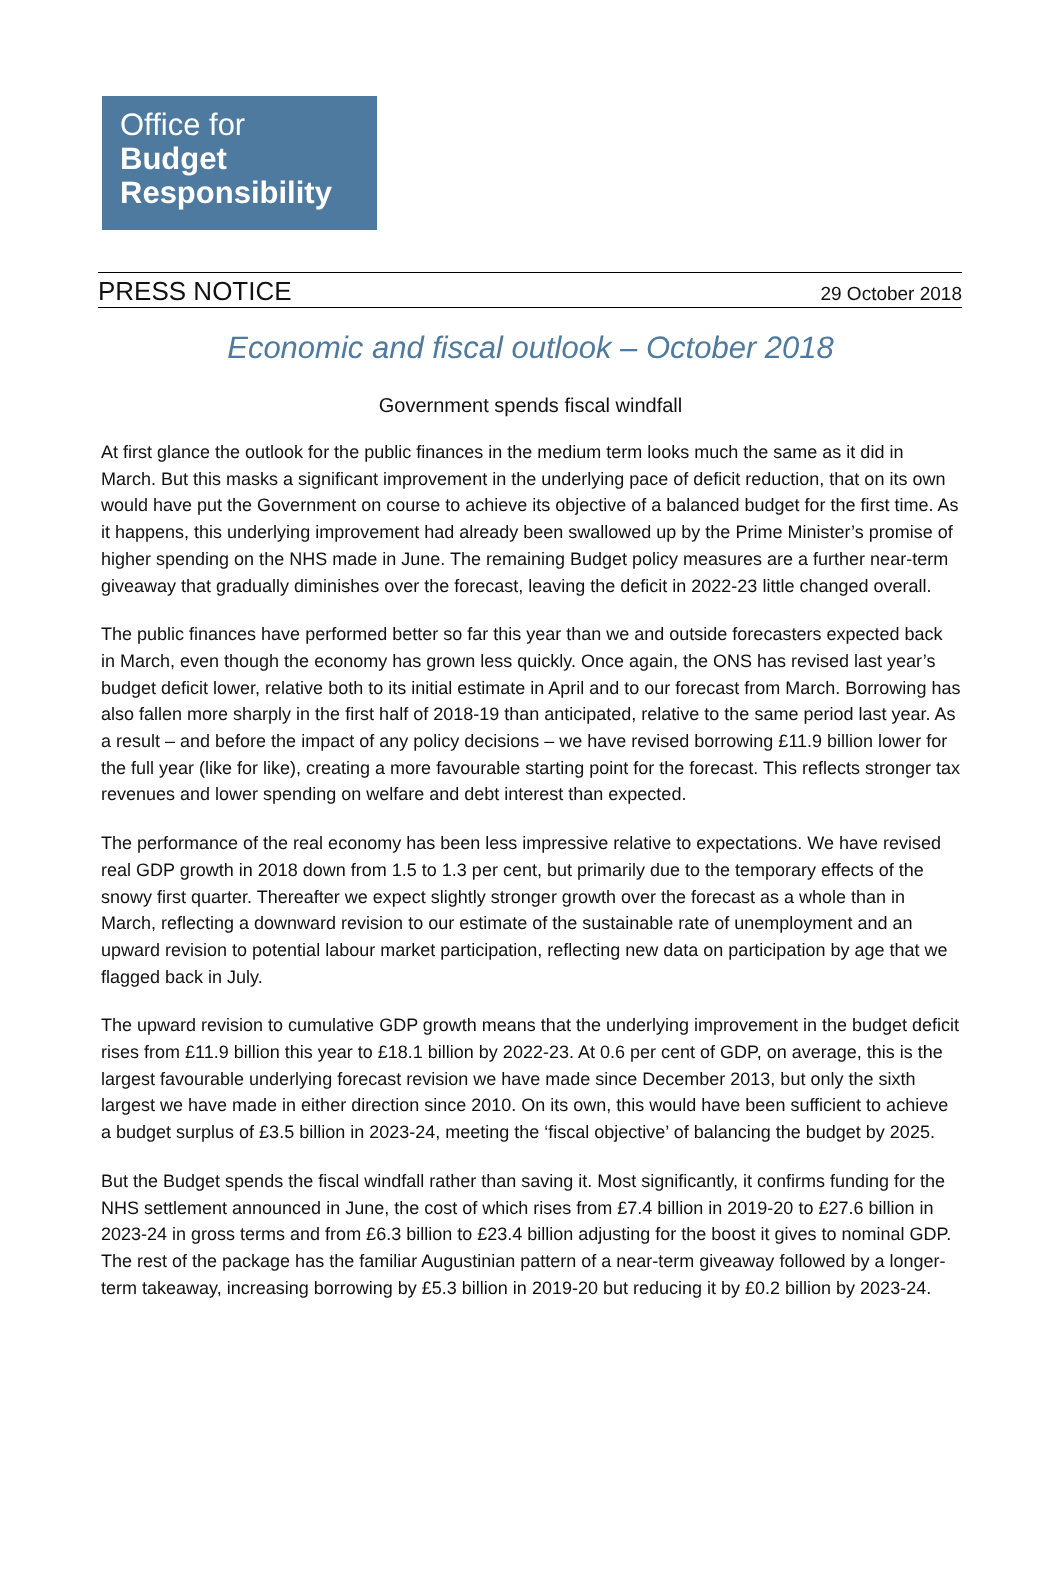Office for
Budget
Responsibility
PRESS NOTICE 29 October 2018
Economic and fiscal outlook – October 2018
Government spends fiscal windfall
At first glance the outlook for the public finances in the medium term looks much the same as it did in March. But this masks a significant improvement in the underlying pace of deficit reduction, that on its own would have put the Government on course to achieve its objective of a balanced budget for the first time. As it happens, this underlying improvement had already been swallowed up by the Prime Minister’s promise of higher spending on the NHS made in June. The remaining Budget policy measures are a further near-term giveaway that gradually diminishes over the forecast, leaving the deficit in 2022-23 little changed overall.
The public finances have performed better so far this year than we and outside forecasters expected back in March, even though the economy has grown less quickly. Once again, the ONS has revised last year’s budget deficit lower, relative both to its initial estimate in April and to our forecast from March. Borrowing has also fallen more sharply in the first half of 2018-19 than anticipated, relative to the same period last year. As a result – and before the impact of any policy decisions – we have revised borrowing £11.9 billion lower for the full year (like for like), creating a more favourable starting point for the forecast. This reflects stronger tax revenues and lower spending on welfare and debt interest than expected.
The performance of the real economy has been less impressive relative to expectations. We have revised real GDP growth in 2018 down from 1.5 to 1.3 per cent, but primarily due to the temporary effects of the snowy first quarter. Thereafter we expect slightly stronger growth over the forecast as a whole than in March, reflecting a downward revision to our estimate of the sustainable rate of unemployment and an upward revision to potential labour market participation, reflecting new data on participation by age that we flagged back in July.
The upward revision to cumulative GDP growth means that the underlying improvement in the budget deficit rises from £11.9 billion this year to £18.1 billion by 2022-23. At 0.6 per cent of GDP, on average, this is the largest favourable underlying forecast revision we have made since December 2013, but only the sixth largest we have made in either direction since 2010. On its own, this would have been sufficient to achieve a budget surplus of £3.5 billion in 2023-24, meeting the ‘fiscal objective’ of balancing the budget by 2025.
But the Budget spends the fiscal windfall rather than saving it. Most significantly, it confirms funding for the NHS settlement announced in June, the cost of which rises from £7.4 billion in 2019-20 to £27.6 billion in 2023-24 in gross terms and from £6.3 billion to £23.4 billion adjusting for the boost it gives to nominal GDP. The rest of the package has the familiar Augustinian pattern of a near-term giveaway followed by a longer-term takeaway, increasing borrowing by £5.3 billion in 2019-20 but reducing it by £0.2 billion by 2023-24.